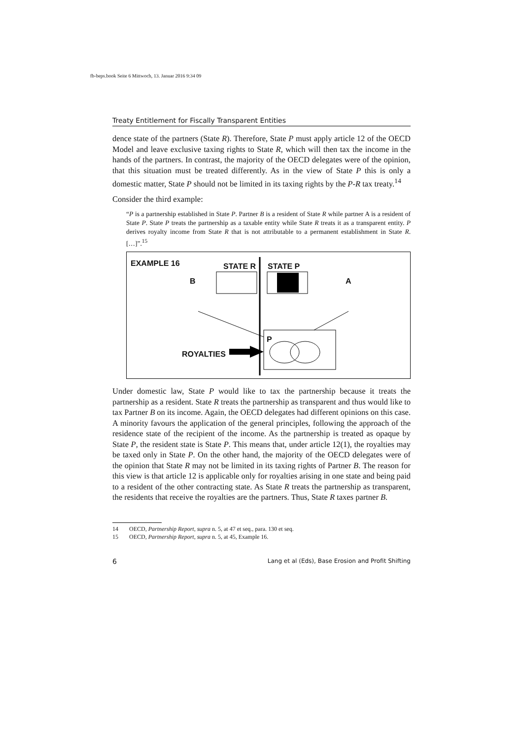fb-beps.book Seite 6 Mittwoch, 13. Januar 2016 9:34 09
Treaty Entitlement for Fiscally Transparent Entities
dence state of the partners (State R). Therefore, State P must apply article 12 of the OECD Model and leave exclusive taxing rights to State R, which will then tax the income in the hands of the partners. In contrast, the majority of the OECD delegates were of the opinion, that this situation must be treated differently. As in the view of State P this is only a domestic matter, State P should not be limited in its taxing rights by the P-R tax treaty.<sup>14</sup>
Consider the third example:
“P is a partnership established in State P. Partner B is a resident of State R while partner A is a resident of State P. State P treats the partnership as a taxable entity while State R treats it as a transparent entity. P derives royalty income from State R that is not attributable to a permanent establishment in State R. […]”.<sup>15</sup>
EXAMPLE 16 STATE R STATE P
B A
P
ROYALTIES
Under domestic law, State P would like to tax the partnership because it treats the partnership as a resident. State R treats the partnership as transparent and thus would like to tax Partner B on its income. Again, the OECD delegates had different opinions on this case. A minority favours the application of the general principles, following the approach of the residence state of the recipient of the income. As the partnership is treated as opaque by State P, the resident state is State P. This means that, under article 12(1), the royalties may be taxed only in State P. On the other hand, the majority of the OECD delegates were of the opinion that State R may not be limited in its taxing rights of Partner B. The reason for this view is that article 12 is applicable only for royalties arising in one state and being paid to a resident of the other contracting state. As State R treats the partnership as transparent, the residents that receive the royalties are the partners. Thus, State R taxes partner B.
14 OECD, Partnership Report, supra n. 5, at 47 et seq., para. 130 et seq.
15 OECD, Partnership Report, supra n. 5, at 45, Example 16.
6 Lang et al (Eds), Base Erosion and Profit Shifting